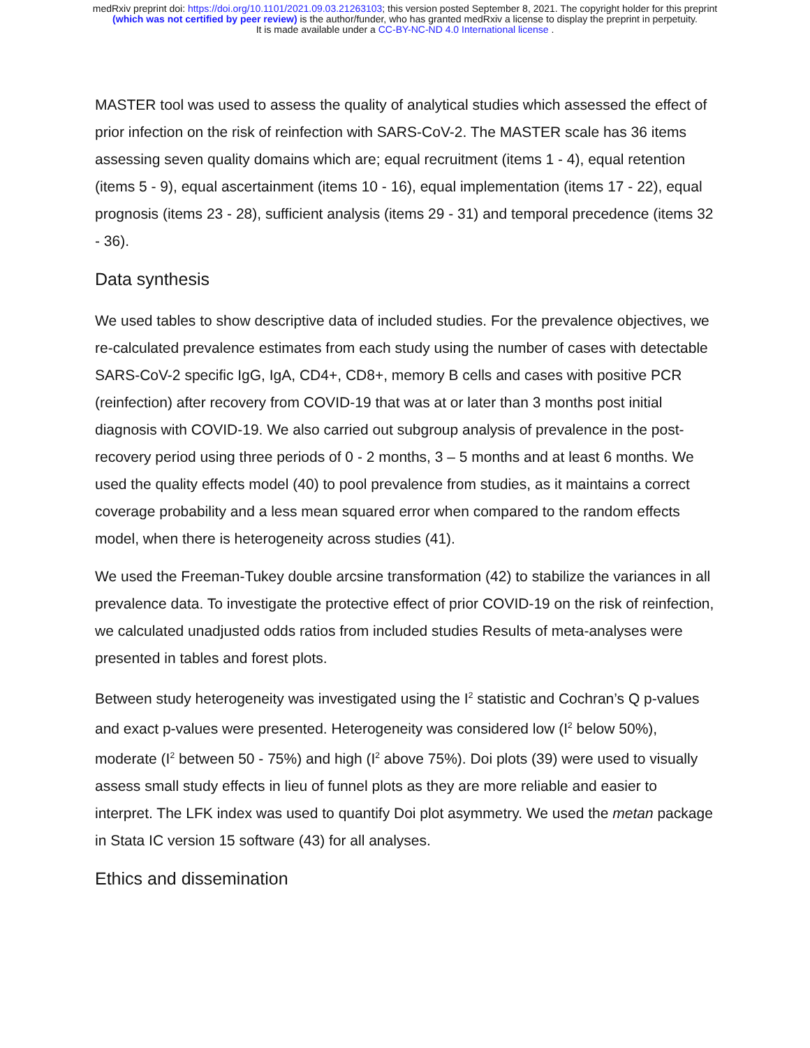medRxiv preprint doi: https://doi.org/10.1101/2021.09.03.21263103; this version posted September 8, 2021. The copyright holder for this preprint
(which was not certified by peer review) is the author/funder, who has granted medRxiv a license to display the preprint in perpetuity.
It is made available under a CC-BY-NC-ND 4.0 International license .
MASTER tool was used to assess the quality of analytical studies which assessed the effect of prior infection on the risk of reinfection with SARS-CoV-2. The MASTER scale has 36 items assessing seven quality domains which are; equal recruitment (items 1 - 4), equal retention (items 5 - 9), equal ascertainment (items 10 - 16), equal implementation (items 17 - 22), equal prognosis (items 23 - 28), sufficient analysis (items 29 - 31) and temporal precedence (items 32 - 36).
Data synthesis
We used tables to show descriptive data of included studies. For the prevalence objectives, we re-calculated prevalence estimates from each study using the number of cases with detectable SARS-CoV-2 specific IgG, IgA, CD4+, CD8+, memory B cells and cases with positive PCR (reinfection) after recovery from COVID-19 that was at or later than 3 months post initial diagnosis with COVID-19. We also carried out subgroup analysis of prevalence in the post-recovery period using three periods of 0 - 2 months, 3 – 5 months and at least 6 months. We used the quality effects model (40) to pool prevalence from studies, as it maintains a correct coverage probability and a less mean squared error when compared to the random effects model, when there is heterogeneity across studies (41).
We used the Freeman-Tukey double arcsine transformation (42) to stabilize the variances in all prevalence data. To investigate the protective effect of prior COVID-19 on the risk of reinfection, we calculated unadjusted odds ratios from included studies Results of meta-analyses were presented in tables and forest plots.
Between study heterogeneity was investigated using the I<sup>2</sup> statistic and Cochran’s Q p-values and exact p-values were presented. Heterogeneity was considered low (I<sup>2</sup> below 50%), moderate (I<sup>2</sup> between 50 - 75%) and high (I<sup>2</sup> above 75%). Doi plots (39) were used to visually assess small study effects in lieu of funnel plots as they are more reliable and easier to interpret. The LFK index was used to quantify Doi plot asymmetry. We used the metan package in Stata IC version 15 software (43) for all analyses.
Ethics and dissemination